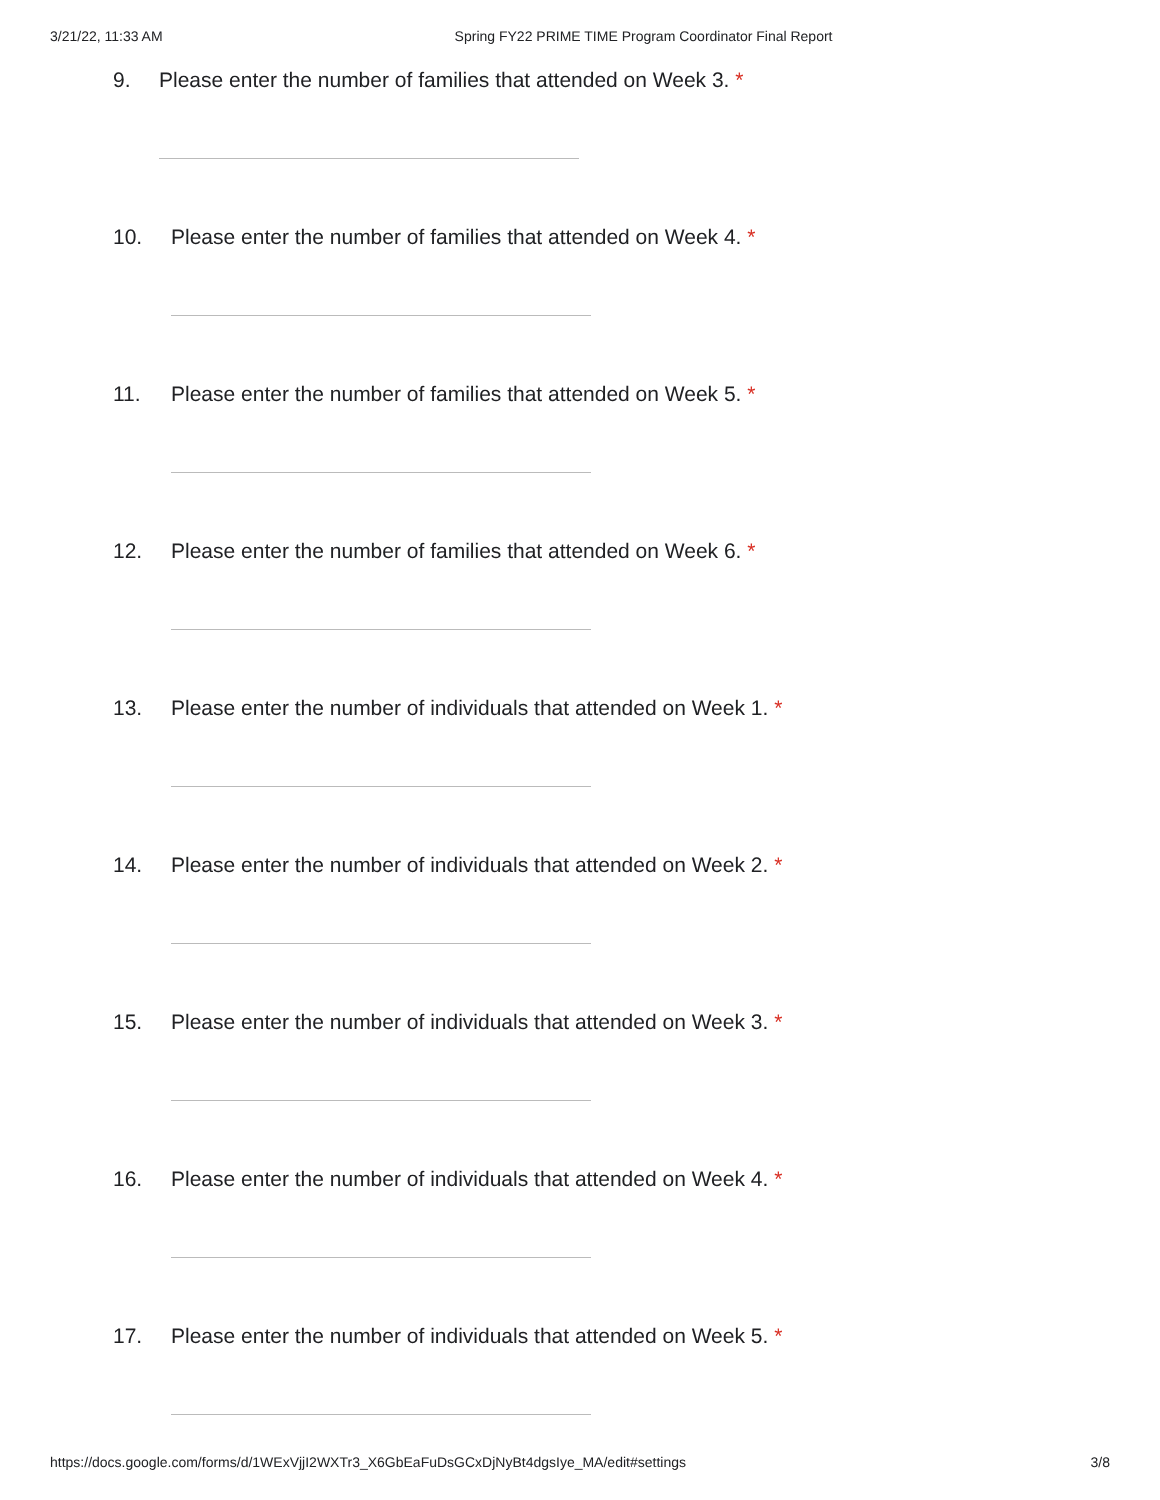3/21/22, 11:33 AM Spring FY22 PRIME TIME Program Coordinator Final Report
9. Please enter the number of families that attended on Week 3. *
10. Please enter the number of families that attended on Week 4. *
11. Please enter the number of families that attended on Week 5. *
12. Please enter the number of families that attended on Week 6. *
13. Please enter the number of individuals that attended on Week 1. *
14. Please enter the number of individuals that attended on Week 2. *
15. Please enter the number of individuals that attended on Week 3. *
16. Please enter the number of individuals that attended on Week 4. *
17. Please enter the number of individuals that attended on Week 5. *
https://docs.google.com/forms/d/1WExVjjI2WXTr3_X6GbEaFuDsGCxDjNyBt4dgsIye_MA/edit#settings 3/8